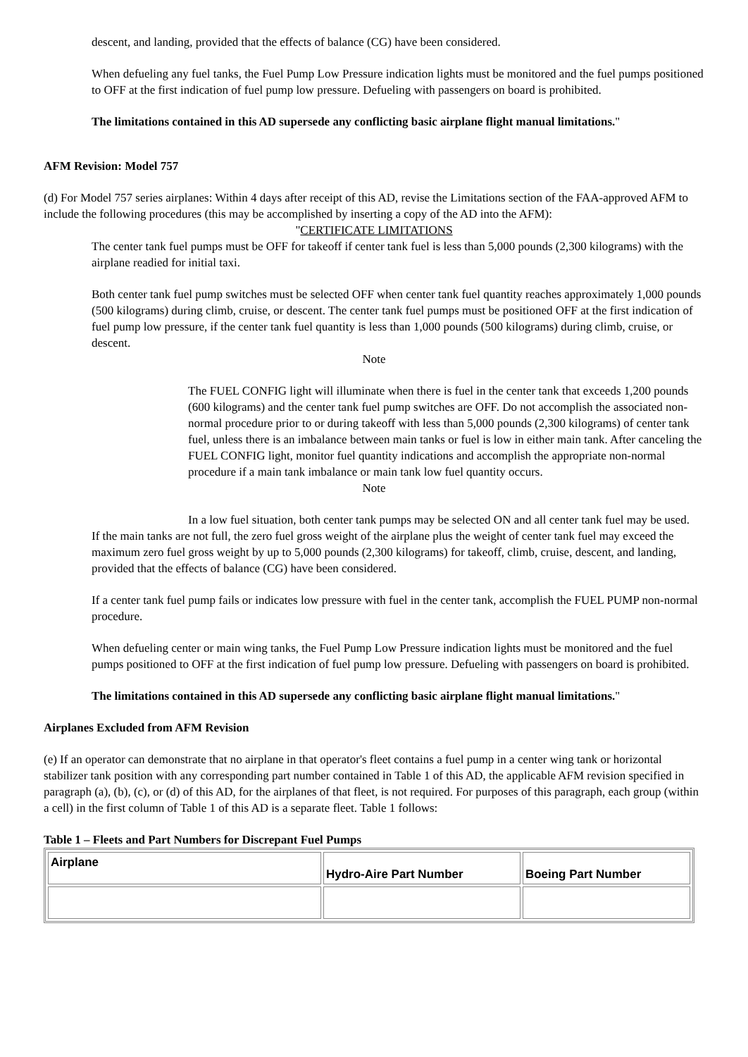descent, and landing, provided that the effects of balance (CG) have been considered.
When defueling any fuel tanks, the Fuel Pump Low Pressure indication lights must be monitored and the fuel pumps positioned to OFF at the first indication of fuel pump low pressure. Defueling with passengers on board is prohibited.
The limitations contained in this AD supersede any conflicting basic airplane flight manual limitations."
AFM Revision: Model 757
(d) For Model 757 series airplanes: Within 4 days after receipt of this AD, revise the Limitations section of the FAA-approved AFM to include the following procedures (this may be accomplished by inserting a copy of the AD into the AFM):
"CERTIFICATE LIMITATIONS
The center tank fuel pumps must be OFF for takeoff if center tank fuel is less than 5,000 pounds (2,300 kilograms) with the airplane readied for initial taxi.
Both center tank fuel pump switches must be selected OFF when center tank fuel quantity reaches approximately 1,000 pounds (500 kilograms) during climb, cruise, or descent. The center tank fuel pumps must be positioned OFF at the first indication of fuel pump low pressure, if the center tank fuel quantity is less than 1,000 pounds (500 kilograms) during climb, cruise, or descent.
Note
The FUEL CONFIG light will illuminate when there is fuel in the center tank that exceeds 1,200 pounds (600 kilograms) and the center tank fuel pump switches are OFF. Do not accomplish the associated non-normal procedure prior to or during takeoff with less than 5,000 pounds (2,300 kilograms) of center tank fuel, unless there is an imbalance between main tanks or fuel is low in either main tank. After canceling the FUEL CONFIG light, monitor fuel quantity indications and accomplish the appropriate non-normal procedure if a main tank imbalance or main tank low fuel quantity occurs.
Note
In a low fuel situation, both center tank pumps may be selected ON and all center tank fuel may be used.
If the main tanks are not full, the zero fuel gross weight of the airplane plus the weight of center tank fuel may exceed the maximum zero fuel gross weight by up to 5,000 pounds (2,300 kilograms) for takeoff, climb, cruise, descent, and landing, provided that the effects of balance (CG) have been considered.
If a center tank fuel pump fails or indicates low pressure with fuel in the center tank, accomplish the FUEL PUMP non-normal procedure.
When defueling center or main wing tanks, the Fuel Pump Low Pressure indication lights must be monitored and the fuel pumps positioned to OFF at the first indication of fuel pump low pressure. Defueling with passengers on board is prohibited.
The limitations contained in this AD supersede any conflicting basic airplane flight manual limitations."
Airplanes Excluded from AFM Revision
(e) If an operator can demonstrate that no airplane in that operator's fleet contains a fuel pump in a center wing tank or horizontal stabilizer tank position with any corresponding part number contained in Table 1 of this AD, the applicable AFM revision specified in paragraph (a), (b), (c), or (d) of this AD, for the airplanes of that fleet, is not required. For purposes of this paragraph, each group (within a cell) in the first column of Table 1 of this AD is a separate fleet. Table 1 follows:
Table 1 – Fleets and Part Numbers for Discrepant Fuel Pumps
| Airplane | Hydro-Aire Part Number | Boeing Part Number |
| --- | --- | --- |